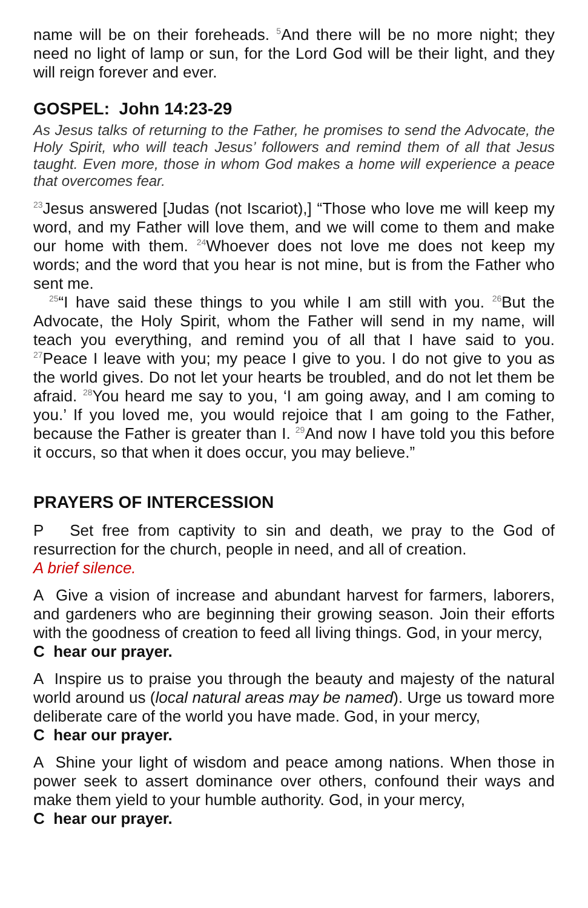name will be on their foreheads. <sup>5</sup>And there will be no more night; they need no light of lamp or sun, for the Lord God will be their light, and they will reign forever and ever.
GOSPEL: John 14:23-29
As Jesus talks of returning to the Father, he promises to send the Advocate, the Holy Spirit, who will teach Jesus’ followers and remind them of all that Jesus taught. Even more, those in whom God makes a home will experience a peace that overcomes fear.
<sup>23</sup> Jesus answered [Judas (not Iscariot),] “Those who love me will keep my word, and my Father will love them, and we will come to them and make our home with them. <sup>24</sup>Whoever does not love me does not keep my words; and the word that you hear is not mine, but is from the Father who sent me.
<sup>25</sup> “I have said these things to you while I am still with you. <sup>26</sup>But the Advocate, the Holy Spirit, whom the Father will send in my name, will teach you everything, and remind you of all that I have said to you. <sup>27</sup>Peace I leave with you; my peace I give to you. I do not give to you as the world gives. Do not let your hearts be troubled, and do not let them be afraid. <sup>28</sup>You heard me say to you, ‘I am going away, and I am coming to you.’ If you loved me, you would rejoice that I am going to the Father, because the Father is greater than I. <sup>29</sup>And now I have told you this before it occurs, so that when it does occur, you may believe.”
PRAYERS OF INTERCESSION
P Set free from captivity to sin and death, we pray to the God of resurrection for the church, people in need, and all of creation.
A brief silence.
A Give a vision of increase and abundant harvest for farmers, laborers, and gardeners who are beginning their growing season. Join their efforts with the goodness of creation to feed all living things. God, in your mercy,
C hear our prayer.
A Inspire us to praise you through the beauty and majesty of the natural world around us (local natural areas may be named). Urge us toward more deliberate care of the world you have made. God, in your mercy,
C hear our prayer.
A Shine your light of wisdom and peace among nations. When those in power seek to assert dominance over others, confound their ways and make them yield to your humble authority. God, in your mercy,
C hear our prayer.